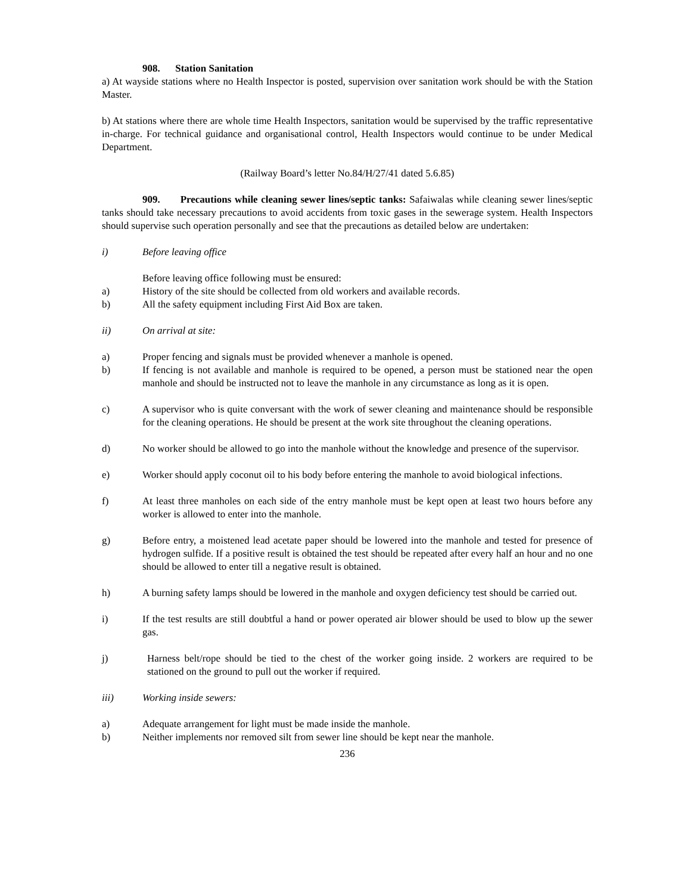908. Station Sanitation
a) At wayside stations where no Health Inspector is posted, supervision over sanitation work should be with the Station Master.
b) At stations where there are whole time Health Inspectors, sanitation would be supervised by the traffic representative in-charge. For technical guidance and organisational control, Health Inspectors would continue to be under Medical Department.
(Railway Board’s letter No.84/H/27/41 dated 5.6.85)
909. Precautions while cleaning sewer lines/septic tanks: Safaiwalas while cleaning sewer lines/septic tanks should take necessary precautions to avoid accidents from toxic gases in the sewerage system. Health Inspectors should supervise such operation personally and see that the precautions as detailed below are undertaken:
i) Before leaving office
Before leaving office following must be ensured:
a) History of the site should be collected from old workers and available records.
b) All the safety equipment including First Aid Box are taken.
ii) On arrival at site:
a) Proper fencing and signals must be provided whenever a manhole is opened.
b) If fencing is not available and manhole is required to be opened, a person must be stationed near the open manhole and should be instructed not to leave the manhole in any circumstance as long as it is open.
c) A supervisor who is quite conversant with the work of sewer cleaning and maintenance should be responsible for the cleaning operations. He should be present at the work site throughout the cleaning operations.
d) No worker should be allowed to go into the manhole without the knowledge and presence of the supervisor.
e) Worker should apply coconut oil to his body before entering the manhole to avoid biological infections.
f) At least three manholes on each side of the entry manhole must be kept open at least two hours before any worker is allowed to enter into the manhole.
g) Before entry, a moistened lead acetate paper should be lowered into the manhole and tested for presence of hydrogen sulfide. If a positive result is obtained the test should be repeated after every half an hour and no one should be allowed to enter till a negative result is obtained.
h) A burning safety lamps should be lowered in the manhole and oxygen deficiency test should be carried out.
i) If the test results are still doubtful a hand or power operated air blower should be used to blow up the sewer gas.
j) Harness belt/rope should be tied to the chest of the worker going inside. 2 workers are required to be stationed on the ground to pull out the worker if required.
iii) Working inside sewers:
a) Adequate arrangement for light must be made inside the manhole.
b) Neither implements nor removed silt from sewer line should be kept near the manhole.
236